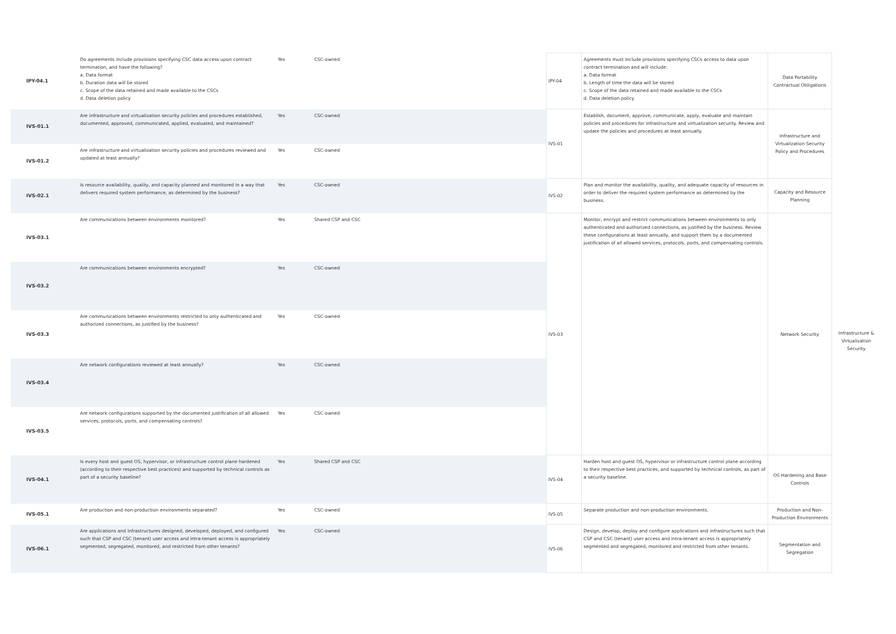| IPY-04.1 | Do agreements include provisions specifying CSC data access upon contract termination, and have the following? a. Data format b. Duration data will be stored c. Scope of the data retained and made available to the CSCs d. Data deletion policy | Yes | CSC-owned | IPY-04 | Agreements must include provisions specifying CSCs access to data upon contract termination and will include: a. Data format b. Length of time the data will be stored c. Scope of the data retained and made available to the CSCs d. Data deletion policy | Data Portability Contractual Obligations | |
| IVS-01.1 | Are infrastructure and virtualization security policies and procedures established, documented, approved, communicated, applied, evaluated, and maintained? | Yes | CSC-owned | IVS-01 | Establish, document, approve, communicate, apply, evaluate and maintain policies and procedures for infrastructure and virtualization security. Review and update the policies and procedures at least annually. | Infrastructure and Virtualization Security Policy and Procedures | Infrastructure & Virtualization Security |
| IVS-01.2 | Are infrastructure and virtualization security policies and procedures reviewed and updated at least annually? | Yes | CSC-owned | | | | |
| IVS-02.1 | Is resource availability, quality, and capacity planned and monitored in a way that delivers required system performance, as determined by the business? | Yes | CSC-owned | IVS-02 | Plan and monitor the availability, quality, and adequate capacity of resources in order to deliver the required system performance as determined by the business. | Capacity and Resource Planning | |
| IVS-03.1 | Are communications between environments monitored? | Yes | Shared CSP and CSC | IVS-03 | Monitor, encrypt and restrict communications between environments to only authenticated and authorized connections, as justified by the business. Review these configurations at least annually, and support them by a documented justification of all allowed services, protocols, ports, and compensating controls. | Network Security | |
| IVS-03.2 | Are communications between environments encrypted? | Yes | CSC-owned | | | | |
| IVS-03.3 | Are communications between environments restricted to only authenticated and authorized connections, as justified by the business? | Yes | CSC-owned | | | | |
| IVS-03.4 | Are network configurations reviewed at least annually? | Yes | CSC-owned | | | | |
| IVS-03.5 | Are network configurations supported by the documented justification of all allowed services, protocols, ports, and compensating controls? | Yes | CSC-owned | | | | |
| IVS-04.1 | Is every host and guest OS, hypervisor, or infrastructure control plane hardened (according to their respective best practices) and supported by technical controls as part of a security baseline? | Yes | Shared CSP and CSC | IVS-04 | Harden host and guest OS, hypervisor or infrastructure control plane according to their respective best practices, and supported by technical controls, as part of a security baseline. | OS Hardening and Base Controls | |
| IVS-05.1 | Are production and non-production environments separated? | Yes | CSC-owned | IVS-05 | Separate production and non-production environments. | Production and Non-Production Environments | |
| IVS-06.1 | Are applications and infrastructures designed, developed, deployed, and configured such that CSP and CSC (tenant) user access and intra-tenant access is appropriately segmented, segregated, monitored, and restricted from other tenants? | Yes | CSC-owned | IVS-06 | Design, develop, deploy and configure applications and infrastructures such that CSP and CSC (tenant) user access and intra-tenant access is appropriately segmented and segregated, monitored and restricted from other tenants. | Segmentation and Segregation | |